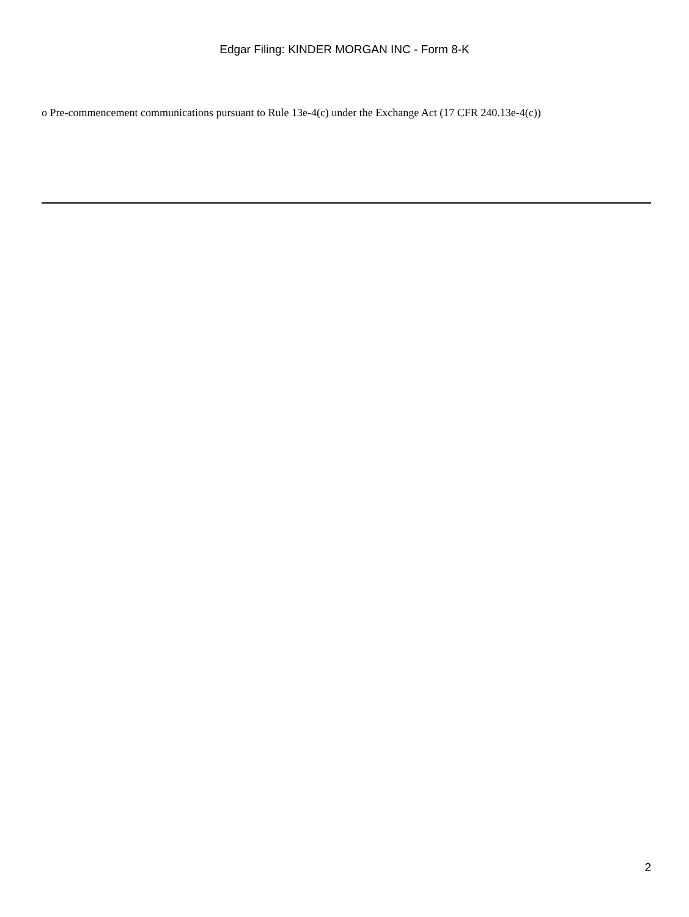Edgar Filing: KINDER MORGAN INC - Form 8-K
o Pre-commencement communications pursuant to Rule 13e-4(c) under the Exchange Act (17 CFR 240.13e-4(c))
2